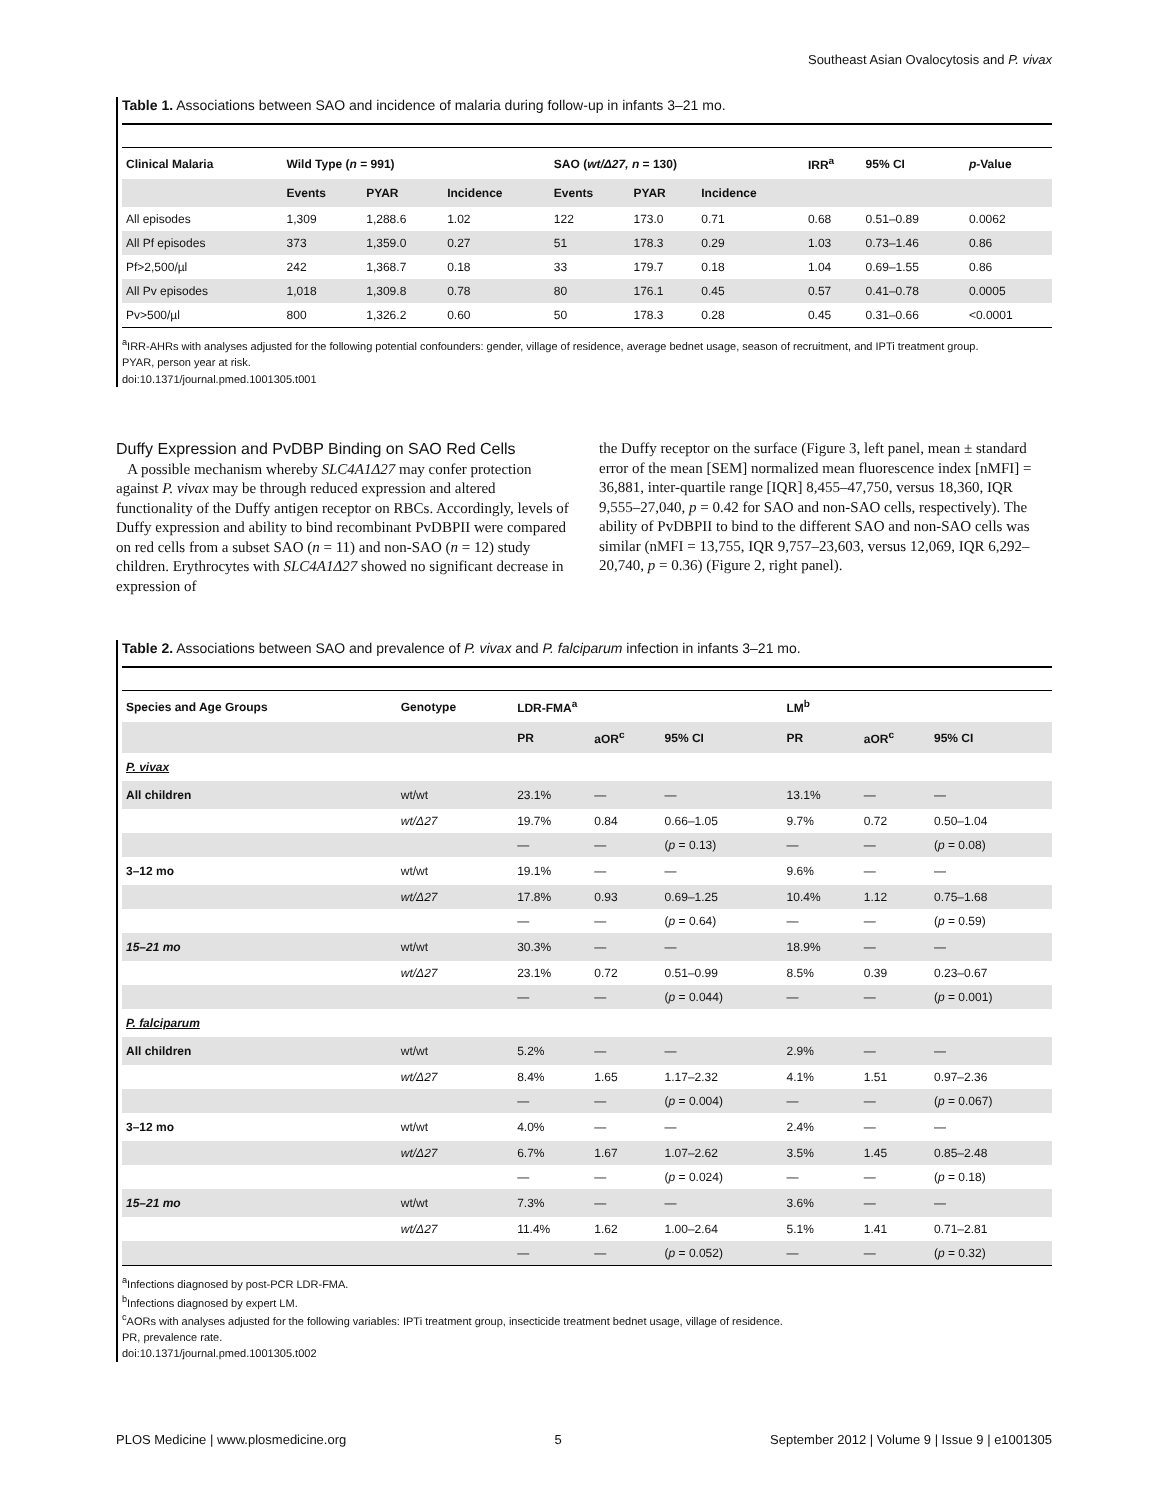Southeast Asian Ovalocytosis and P. vivax
Table 1. Associations between SAO and incidence of malaria during follow-up in infants 3–21 mo.
| Clinical Malaria | Wild Type ( n = 991) | | | SAO ( wt/Δ27, n = 130) | | | IRR<sup>a</sup> | 95% CI | p -Value |
| --- | --- | --- | --- | --- | --- | --- | --- | --- | --- |
| | Events | PYAR | Incidence | Events | PYAR | Incidence | | | |
| All episodes | 1,309 | 1,288.6 | 1.02 | 122 | 173.0 | 0.71 | 0.68 | 0.51–0.89 | 0.0062 |
| All Pf episodes | 373 | 1,359.0 | 0.27 | 51 | 178.3 | 0.29 | 1.03 | 0.73–1.46 | 0.86 |
| Pf>2,500/µl | 242 | 1,368.7 | 0.18 | 33 | 179.7 | 0.18 | 1.04 | 0.69–1.55 | 0.86 |
| All Pv episodes | 1,018 | 1,309.8 | 0.78 | 80 | 176.1 | 0.45 | 0.57 | 0.41–0.78 | 0.0005 |
| Pv>500/µl | 800 | 1,326.2 | 0.60 | 50 | 178.3 | 0.28 | 0.45 | 0.31–0.66 | <0.0001 |
<sup>a</sup> IRR-AHRs with analyses adjusted for the following potential confounders: gender, village of residence, average bednet usage, season of recruitment, and IPTi treatment group.
PYAR, person year at risk.
doi:10.1371/journal.pmed.1001305.t001
Duffy Expression and PvDBP Binding on SAO Red Cells
A possible mechanism whereby SLC4A1Δ27 may confer protection against P. vivax may be through reduced expression and altered functionality of the Duffy antigen receptor on RBCs. Accordingly, levels of Duffy expression and ability to bind recombinant PvDBPII were compared on red cells from a subset SAO (n = 11) and non-SAO (n = 12) study children. Erythrocytes with SLC4A1Δ27 showed no significant decrease in expression of
the Duffy receptor on the surface (Figure 3, left panel, mean ± standard error of the mean [SEM] normalized mean fluorescence index [nMFI] = 36,881, inter-quartile range [IQR] 8,455–47,750, versus 18,360, IQR 9,555–27,040, p = 0.42 for SAO and non-SAO cells, respectively). The ability of PvDBPII to bind to the different SAO and non-SAO cells was similar (nMFI = 13,755, IQR 9,757–23,603, versus 12,069, IQR 6,292–20,740, p = 0.36) (Figure 2, right panel).
Table 2. Associations between SAO and prevalence of P. vivax and P. falciparum infection in infants 3–21 mo.
| Species and Age Groups | Genotype | LDR-FMA<sup>a</sup> | | | LM<sup>b</sup> | | |
| --- | --- | --- | --- | --- | --- | --- | --- |
| | | PR | aOR<sup>c</sup> | 95% CI | PR | aOR<sup>c</sup> | 95% CI |
| P. vivax | | | | | | | |
| All children | wt/wt | 23.1% | — | — | 13.1% | — | — |
| | wt/Δ27 | 19.7% | 0.84 | 0.66–1.05 | 9.7% | 0.72 | 0.50–1.04 |
| | | — | — | ( p = 0.13) | — | — | ( p = 0.08) |
| 3–12 mo | wt/wt | 19.1% | — | — | 9.6% | — | — |
| | wt/Δ27 | 17.8% | 0.93 | 0.69–1.25 | 10.4% | 1.12 | 0.75–1.68 |
| | | — | — | ( p = 0.64) | — | — | ( p = 0.59) |
| 15–21 mo | wt/wt | 30.3% | — | — | 18.9% | — | — |
| | wt/Δ27 | 23.1% | 0.72 | 0.51–0.99 | 8.5% | 0.39 | 0.23–0.67 |
| | | — | — | ( p = 0.044) | — | — | ( p = 0.001) |
| P. falciparum | | | | | | | |
| All children | wt/wt | 5.2% | — | — | 2.9% | — | — |
| | wt/Δ27 | 8.4% | 1.65 | 1.17–2.32 | 4.1% | 1.51 | 0.97–2.36 |
| | | — | — | ( p = 0.004) | — | — | ( p = 0.067) |
| 3–12 mo | wt/wt | 4.0% | — | — | 2.4% | — | — |
| | wt/Δ27 | 6.7% | 1.67 | 1.07–2.62 | 3.5% | 1.45 | 0.85–2.48 |
| | | — | — | ( p = 0.024) | — | — | ( p = 0.18) |
| 15–21 mo | wt/wt | 7.3% | — | — | 3.6% | — | — |
| | wt/Δ27 | 11.4% | 1.62 | 1.00–2.64 | 5.1% | 1.41 | 0.71–2.81 |
| | | — | — | ( p = 0.052) | — | — | ( p = 0.32) |
<sup>a</sup> Infections diagnosed by post-PCR LDR-FMA.
<sup>b</sup> Infections diagnosed by expert LM.
<sup>c</sup> AORs with analyses adjusted for the following variables: IPTi treatment group, insecticide treatment bednet usage, village of residence.
PR, prevalence rate.
doi:10.1371/journal.pmed.1001305.t002
PLOS Medicine | www.plosmedicine.org 5 September 2012 | Volume 9 | Issue 9 | e1001305